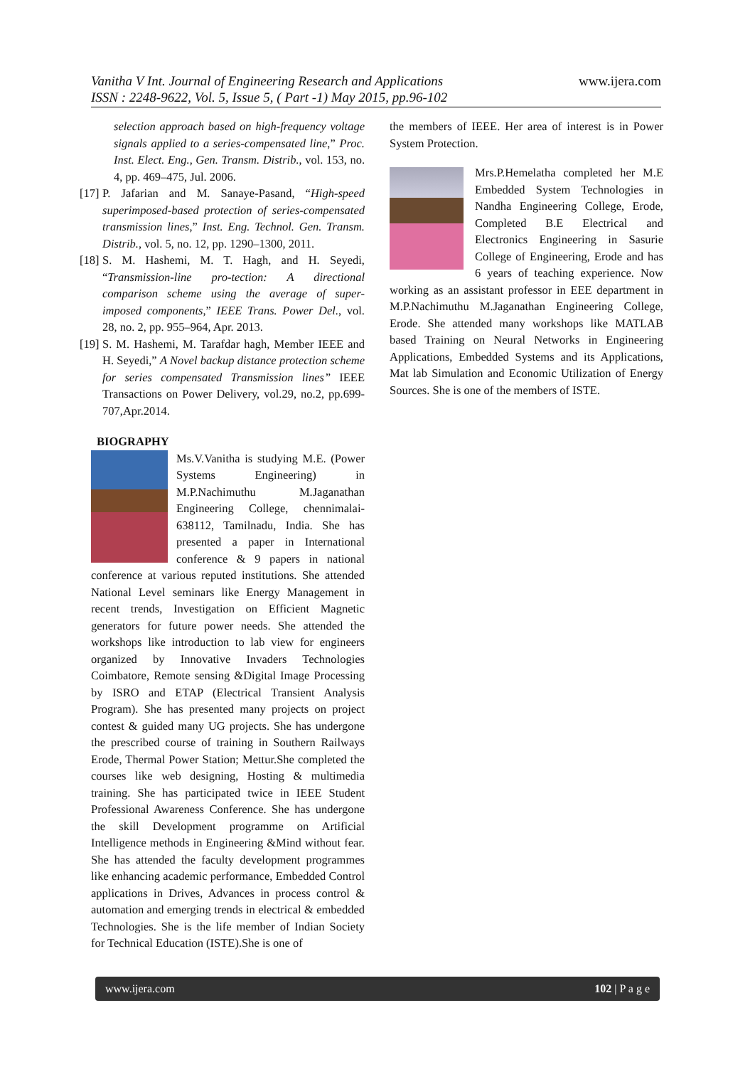www.ijera.com
Vanitha V Int. Journal of Engineering Research and Applications
ISSN : 2248-9622, Vol. 5, Issue 5, ( Part -1) May 2015, pp.96-102
selection approach based on high-frequency voltage signals applied to a series-compensated line,” Proc. Inst. Elect. Eng., Gen. Transm. Distrib., vol. 153, no. 4, pp. 469–475, Jul. 2006.
[17] P. Jafarian and M. Sanaye-Pasand, “High-speed superimposed-based protection of series-compensated transmission lines,” Inst. Eng. Technol. Gen. Transm. Distrib., vol. 5, no. 12, pp. 1290–1300, 2011.
[18] S. M. Hashemi, M. T. Hagh, and H. Seyedi, “Transmission-line pro-tection: A directional comparison scheme using the average of super-imposed components,” IEEE Trans. Power Del., vol. 28, no. 2, pp. 955–964, Apr. 2013.
[19] S. M. Hashemi, M. Tarafdar hagh, Member IEEE and H. Seyedi,” A Novel backup distance protection scheme for series compensated Transmission lines” IEEE Transactions on Power Delivery, vol.29, no.2, pp.699-707,Apr.2014.
BIOGRAPHY
Ms.V.Vanitha is studying M.E. (Power Systems Engineering) in M.P.Nachimuthu M.Jaganathan Engineering College, chennimalai-638112, Tamilnadu, India. She has presented a paper in International conference & 9 papers in national conference at various reputed institutions. She attended National Level seminars like Energy Management in recent trends, Investigation on Efficient Magnetic generators for future power needs. She attended the workshops like introduction to lab view for engineers organized by Innovative Invaders Technologies Coimbatore, Remote sensing &Digital Image Processing by ISRO and ETAP (Electrical Transient Analysis Program). She has presented many projects on project contest & guided many UG projects. She has undergone the prescribed course of training in Southern Railways Erode, Thermal Power Station; Mettur.She completed the courses like web designing, Hosting & multimedia training. She has participated twice in IEEE Student Professional Awareness Conference. She has undergone the skill Development programme on Artificial Intelligence methods in Engineering &Mind without fear. She has attended the faculty development programmes like enhancing academic performance, Embedded Control applications in Drives, Advances in process control & automation and emerging trends in electrical & embedded Technologies. She is the life member of Indian Society for Technical Education (ISTE).She is one of
the members of IEEE. Her area of interest is in Power System Protection.
Mrs.P.Hemelatha completed her M.E Embedded System Technologies in Nandha Engineering College, Erode, Completed B.E Electrical and Electronics Engineering in Sasurie College of Engineering, Erode and has 6 years of teaching experience. Now working as an assistant professor in EEE department in M.P.Nachimuthu M.Jaganathan Engineering College, Erode. She attended many workshops like MATLAB based Training on Neural Networks in Engineering Applications, Embedded Systems and its Applications, Mat lab Simulation and Economic Utilization of Energy Sources. She is one of the members of ISTE.
www.ijera.com 102 | P a g e